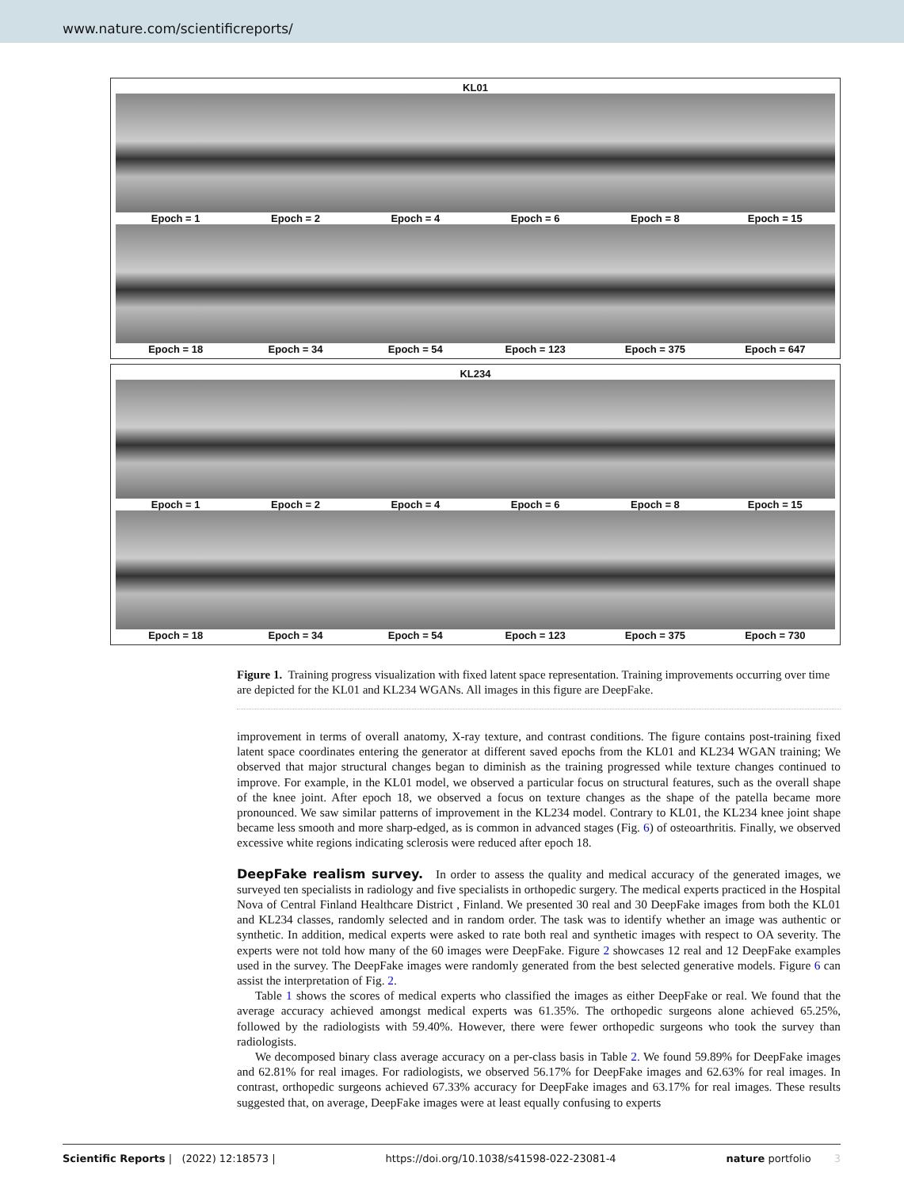www.nature.com/scientificreports/
KL01
Epoch = 1 Epoch = 2 Epoch = 4 Epoch = 6 Epoch = 8 Epoch = 15
Epoch = 18 Epoch = 34 Epoch = 54 Epoch = 123 Epoch = 375 Epoch = 647
KL234
Epoch = 1 Epoch = 2 Epoch = 4 Epoch = 6 Epoch = 8 Epoch = 15
Epoch = 18 Epoch = 34 Epoch = 54 Epoch = 123 Epoch = 375 Epoch = 730
Figure 1. Training progress visualization with fixed latent space representation. Training improvements occurring over time are depicted for the KL01 and KL234 WGANs. All images in this figure are DeepFake.
improvement in terms of overall anatomy, X-ray texture, and contrast conditions. The figure contains post-training fixed latent space coordinates entering the generator at different saved epochs from the KL01 and KL234 WGAN training; We observed that major structural changes began to diminish as the training progressed while texture changes continued to improve. For example, in the KL01 model, we observed a particular focus on structural features, such as the overall shape of the knee joint. After epoch 18, we observed a focus on texture changes as the shape of the patella became more pronounced. We saw similar patterns of improvement in the KL234 model. Contrary to KL01, the KL234 knee joint shape became less smooth and more sharp-edged, as is common in advanced stages (Fig. 6) of osteoarthritis. Finally, we observed excessive white regions indicating sclerosis were reduced after epoch 18.
DeepFake realism survey.
In order to assess the quality and medical accuracy of the generated images, we surveyed ten specialists in radiology and five specialists in orthopedic surgery. The medical experts practiced in the Hospital Nova of Central Finland Healthcare District , Finland. We presented 30 real and 30 DeepFake images from both the KL01 and KL234 classes, randomly selected and in random order. The task was to identify whether an image was authentic or synthetic. In addition, medical experts were asked to rate both real and synthetic images with respect to OA severity. The experts were not told how many of the 60 images were DeepFake. Figure 2 showcases 12 real and 12 DeepFake examples used in the survey. The DeepFake images were randomly generated from the best selected generative models. Figure 6 can assist the interpretation of Fig. 2.
Table 1 shows the scores of medical experts who classified the images as either DeepFake or real. We found that the average accuracy achieved amongst medical experts was 61.35%. The orthopedic surgeons alone achieved 65.25%, followed by the radiologists with 59.40%. However, there were fewer orthopedic surgeons who took the survey than radiologists.
We decomposed binary class average accuracy on a per-class basis in Table 2. We found 59.89% for DeepFake images and 62.81% for real images. For radiologists, we observed 56.17% for DeepFake images and 62.63% for real images. In contrast, orthopedic surgeons achieved 67.33% accuracy for DeepFake images and 63.17% for real images. These results suggested that, on average, DeepFake images were at least equally confusing to experts
Scientific Reports | (2022) 12:18573 | https://doi.org/10.1038/s41598-022-23081-4 nature portfolio 3